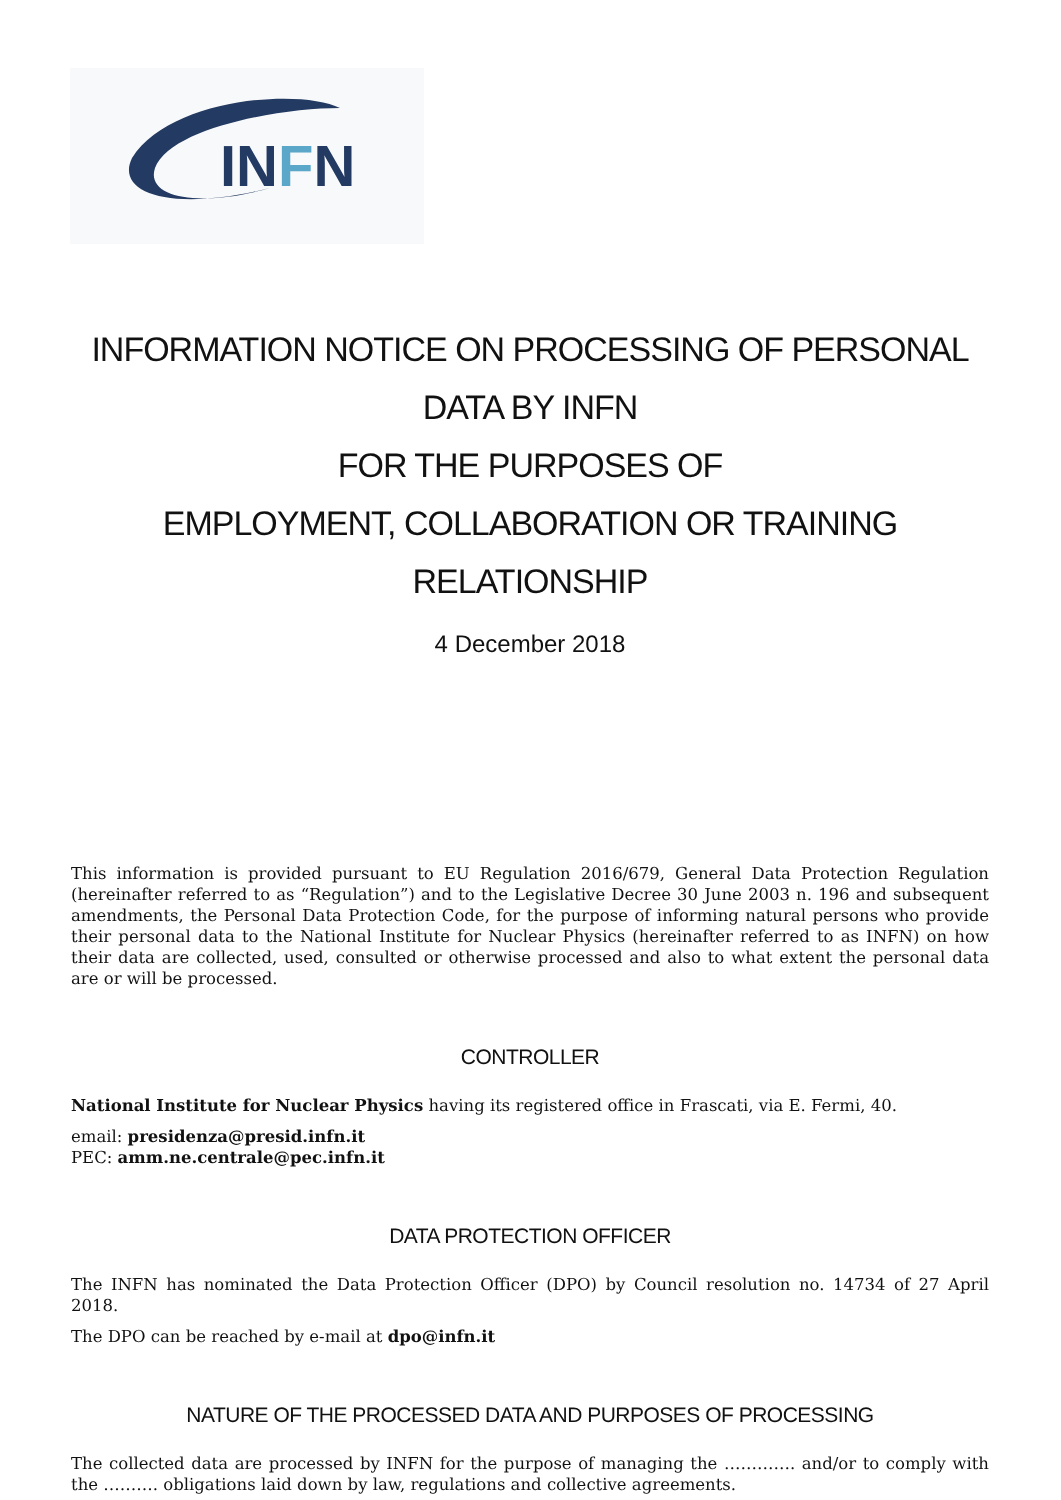INFN
INFORMATION NOTICE ON PROCESSING OF PERSONAL DATA BY INFN
FOR THE PURPOSES OF
EMPLOYMENT, COLLABORATION OR TRAINING RELATIONSHIP
4 December 2018
This information is provided pursuant to EU Regulation 2016/679, General Data Protection Regulation (hereinafter referred to as “Regulation”) and to the Legislative Decree 30 June 2003 n. 196 and subsequent amendments, the Personal Data Protection Code, for the purpose of informing natural persons who provide their personal data to the National Institute for Nuclear Physics (hereinafter referred to as INFN) on how their data are collected, used, consulted or otherwise processed and also to what extent the personal data are or will be processed.
CONTROLLER
National Institute for Nuclear Physics having its registered office in Frascati, via E. Fermi, 40.
email: presidenza@presid.infn.it
PEC: amm.ne.centrale@pec.infn.it
DATA PROTECTION OFFICER
The INFN has nominated the Data Protection Officer (DPO) by Council resolution no. 14734 of 27 April 2018.
The DPO can be reached by e-mail at dpo@infn.it
NATURE OF THE PROCESSED DATA AND PURPOSES OF PROCESSING
The collected data are processed by INFN for the purpose of managing the …………. and/or to comply with the ………. obligations laid down by law, regulations and collective agreements.